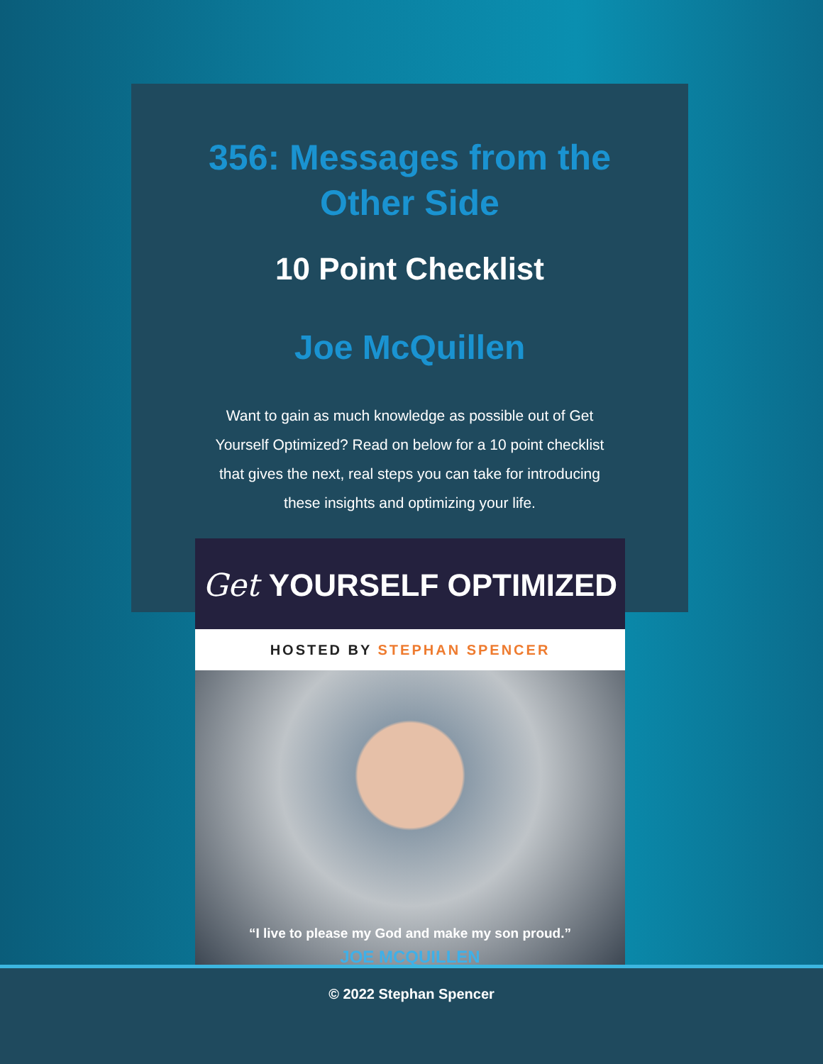356: Messages from the
Other Side
10 Point Checklist
Joe McQuillen
Want to gain as much knowledge as possible out of Get Yourself Optimized? Read on below for a 10 point checklist that gives the next, real steps you can take for introducing these insights and optimizing your life.
Get YOURSELF OPTIMIZED
HOSTED BY STEPHAN SPENCER
“I live to please my God and make my son proud.”
JOE MCQUILLEN
© 2022 Stephan Spencer